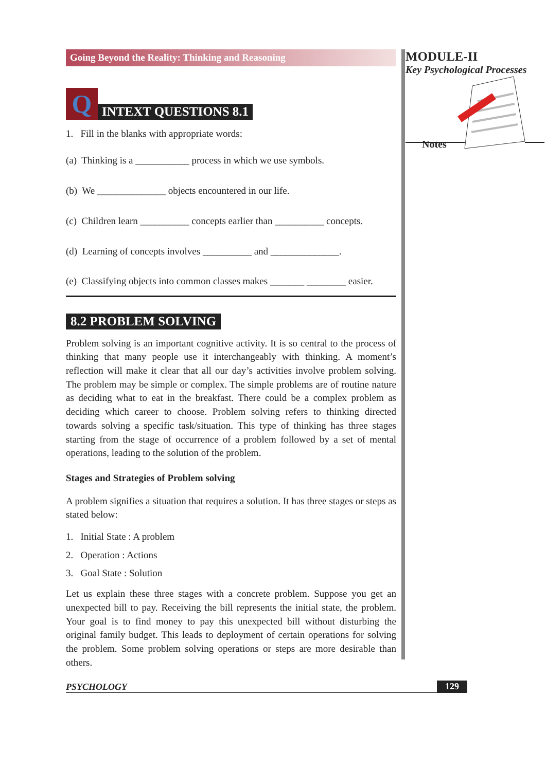Going Beyond the Reality: Thinking and Reasoning
Q
INTEXT QUESTIONS 8.1
1. Fill in the blanks with appropriate words:
(a) Thinking is a ___________ process in which we use symbols.
(b) We ______________ objects encountered in our life.
(c) Children learn __________ concepts earlier than __________ concepts.
(d) Learning of concepts involves __________ and ______________.
(e) Classifying objects into common classes makes _______ ________ easier.
8.2 PROBLEM SOLVING
Problem solving is an important cognitive activity. It is so central to the process of thinking that many people use it interchangeably with thinking. A moment’s reflection will make it clear that all our day’s activities involve problem solving. The problem may be simple or complex. The simple problems are of routine nature as deciding what to eat in the breakfast. There could be a complex problem as deciding which career to choose. Problem solving refers to thinking directed towards solving a specific task/situation. This type of thinking has three stages starting from the stage of occurrence of a problem followed by a set of mental operations, leading to the solution of the problem.
Stages and Strategies of Problem solving
A problem signifies a situation that requires a solution. It has three stages or steps as stated below:
1. Initial State : A problem
2. Operation : Actions
3. Goal State : Solution
Let us explain these three stages with a concrete problem. Suppose you get an unexpected bill to pay. Receiving the bill represents the initial state, the problem. Your goal is to find money to pay this unexpected bill without disturbing the original family budget. This leads to deployment of certain operations for solving the problem. Some problem solving operations or steps are more desirable than others.
MODULE-II
Key Psychological Processes
Notes
PSYCHOLOGY 129